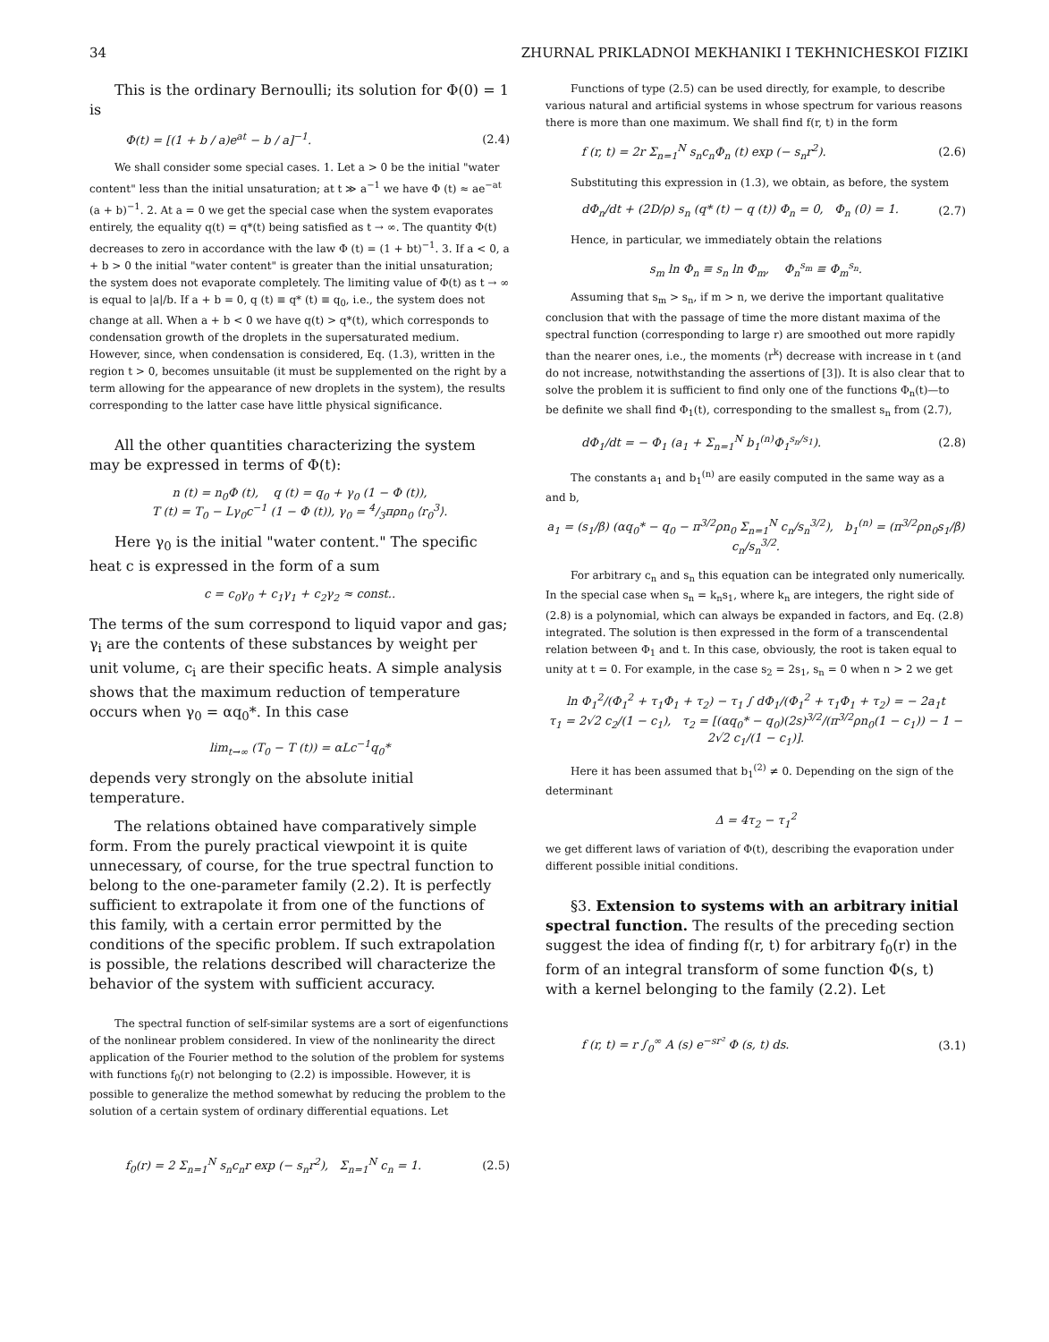34 ZHURNAL PRIKLADNOI MEKHANIKI I TEKHNICHESKOI FIZIKI
This is the ordinary Bernoulli; its solution for Φ(0) = 1 is
Φ(t) = [(1 + b / a)e<sup>at</sup> − b / a]<sup>−1</sup>. (2.4)
We shall consider some special cases. 1. Let a > 0 be the initial "water content" less than the initial unsaturation; at t ≫ a<sup>−1</sup> we have Φ (t) ≈ ae<sup>−at</sup> (a + b)<sup>−1</sup>. 2. At a = 0 we get the special case when the system evaporates entirely, the equality q(t) = q*(t) being satisfied as t → ∞. The quantity Φ(t) decreases to zero in accordance with the law Φ (t) = (1 + bt)<sup>−1</sup>. 3. If a < 0, a + b > 0 the initial "water content" is greater than the initial unsaturation; the system does not evaporate completely. The limiting value of Φ(t) as t → ∞ is equal to |a|/b. If a + b = 0, q (t) ≡ q* (t) ≡ q<sub>0</sub>, i.e., the system does not change at all. When a + b < 0 we have q(t) > q*(t), which corresponds to condensation growth of the droplets in the supersaturated medium. However, since, when condensation is considered, Eq. (1.3), written in the region t > 0, becomes unsuitable (it must be supplemented on the right by a term allowing for the appearance of new droplets in the system), the results corresponding to the latter case have little physical significance.
All the other quantities characterizing the system may be expressed in terms of Φ(t):
n (t) = n<sub>0</sub>Φ (t), q (t) = q<sub>0</sub> + γ<sub>0</sub> (1 − Φ (t)),
T (t) = T<sub>0</sub> − Lγ<sub>0</sub>c<sup>−1</sup> (1 − Φ (t)), γ<sub>0</sub> = 4/3πρn<sub>0</sub> ⟨r<sub>0</sub><sup>3</sup>⟩.
Here γ<sub>0</sub> is the initial "water content." The specific heat c is expressed in the form of a sum
c = c<sub>0</sub>γ<sub>0</sub> + c<sub>1</sub>γ<sub>1</sub> + c<sub>2</sub>γ<sub>2</sub> ≈ const..
The terms of the sum correspond to liquid vapor and gas; γ<sub>i</sub> are the contents of these substances by weight per unit volume, c<sub>i</sub> are their specific heats. A simple analysis shows that the maximum reduction of temperature occurs when γ<sub>0</sub> = αq<sub>0</sub>*. In this case
lim<sub>t→∞</sub> (T<sub>0</sub> − T (t)) = αLc<sup>−1</sup>q<sub>0</sub>*
depends very strongly on the absolute initial temperature.
The relations obtained have comparatively simple form. From the purely practical viewpoint it is quite unnecessary, of course, for the true spectral function to belong to the one-parameter family (2.2). It is perfectly sufficient to extrapolate it from one of the functions of this family, with a certain error permitted by the conditions of the specific problem. If such extrapolation is possible, the relations described will characterize the behavior of the system with sufficient accuracy.
The spectral function of self-similar systems are a sort of eigenfunctions of the nonlinear problem considered. In view of the nonlinearity the direct application of the Fourier method to the solution of the problem for systems with functions f<sub>0</sub>(r) not belonging to (2.2) is impossible. However, it is possible to generalize the method somewhat by reducing the problem to the solution of a certain system of ordinary differential equations. Let
f<sub>0</sub>(r) = 2 Σ<sub>n=1</sub><sup>N</sup> s<sub>n</sub>c<sub>n</sub>r exp (− s<sub>n</sub>r<sup>2</sup>), Σ<sub>n=1</sub><sup>N</sup> c<sub>n</sub> = 1. (2.5)
Functions of type (2.5) can be used directly, for example, to describe various natural and artificial systems in whose spectrum for various reasons there is more than one maximum. We shall find f(r, t) in the form
f (r, t) = 2r Σ<sub>n=1</sub><sup>N</sup> s<sub>n</sub>c<sub>n</sub>Φ<sub>n</sub> (t) exp (− s<sub>n</sub>r<sup>2</sup>). (2.6)
Substituting this expression in (1.3), we obtain, as before, the system
dΦ<sub>n</sub>/dt + (2D/ρ) s<sub>n</sub> (q* (t) − q (t)) Φ<sub>n</sub> = 0, Φ<sub>n</sub> (0) = 1. (2.7)
Hence, in particular, we immediately obtain the relations
s<sub>m</sub> ln Φ<sub>n</sub> ≡ s<sub>n</sub> ln Φ<sub>m</sub>, Φ<sub>n</sub><sup>s<sub>m</sub></sup> ≡ Φ<sub>m</sub><sup>s<sub>n</sub></sup>.
Assuming that s<sub>m</sub> > s<sub>n</sub>, if m > n, we derive the important qualitative conclusion that with the passage of time the more distant maxima of the spectral function (corresponding to large r) are smoothed out more rapidly than the nearer ones, i.e., the moments ⟨r<sup>k</sup>⟩ decrease with increase in t (and do not increase, notwithstanding the assertions of [3]). It is also clear that to solve the problem it is sufficient to find only one of the functions Φ<sub>n</sub>(t)—to be definite we shall find Φ<sub>1</sub>(t), corresponding to the smallest s<sub>n</sub> from (2.7),
dΦ<sub>1</sub>/dt = − Φ<sub>1</sub> (a<sub>1</sub> + Σ<sub>n=1</sub><sup>N</sup> b<sub>1</sub><sup>(n)</sup>Φ<sub>1</sub><sup>s<sub>n</sub>/s<sub>1</sub></sup>). (2.8)
The constants a<sub>1</sub> and b<sub>1</sub><sup>(n)</sup> are easily computed in the same way as a and b,
a<sub>1</sub> = (s<sub>1</sub>/β) (αq<sub>0</sub>* − q<sub>0</sub> − π<sup>3/2</sup>ρn<sub>0</sub> Σ<sub>n=1</sub><sup>N</sup> c<sub>n</sub>/s<sub>n</sub><sup>3/2</sup>), b<sub>1</sub><sup>(n)</sup> = (π<sup>3/2</sup>ρn<sub>0</sub>s<sub>1</sub>/β) c<sub>n</sub>/s<sub>n</sub><sup>3/2</sup>.
For arbitrary c<sub>n</sub> and s<sub>n</sub> this equation can be integrated only numerically. In the special case when s<sub>n</sub> = k<sub>n</sub>s<sub>1</sub>, where k<sub>n</sub> are integers, the right side of (2.8) is a polynomial, which can always be expanded in factors, and Eq. (2.8) integrated. The solution is then expressed in the form of a transcendental relation between Φ<sub>1</sub> and t. In this case, obviously, the root is taken equal to unity at t = 0. For example, in the case s<sub>2</sub> = 2s<sub>1</sub>, s<sub>n</sub> = 0 when n > 2 we get
ln Φ<sub>1</sub><sup>2</sup>/(Φ<sub>1</sub><sup>2</sup> + τ<sub>1</sub>Φ<sub>1</sub> + τ<sub>2</sub>) − τ<sub>1</sub> ∫ dΦ<sub>1</sub>/(Φ<sub>1</sub><sup>2</sup> + τ<sub>1</sub>Φ<sub>1</sub> + τ<sub>2</sub>) = − 2a<sub>1</sub>t
τ<sub>1</sub> = 2√2 c<sub>2</sub>/(1 − c<sub>1</sub>), τ<sub>2</sub> = [(αq<sub>0</sub>* − q<sub>0</sub>)(2s)<sup>3/2</sup>/(π<sup>3/2</sup>ρn<sub>0</sub>(1 − c<sub>1</sub>)) − 1 − 2√2 c<sub>1</sub>/(1 − c<sub>1</sub>)].
Here it has been assumed that b<sub>1</sub><sup>(2)</sup> ≠ 0. Depending on the sign of the determinant
Δ = 4τ<sub>2</sub> − τ<sub>1</sub><sup>2</sup>
we get different laws of variation of Φ(t), describing the evaporation under different possible initial conditions.
§3. Extension to systems with an arbitrary initial spectral function. The results of the preceding section suggest the idea of finding f(r, t) for arbitrary f<sub>0</sub>(r) in the form of an integral transform of some function Φ(s, t) with a kernel belonging to the family (2.2). Let
f (r, t) = r ∫<sub>0</sub><sup>∞</sup> A (s) e<sup>−sr²</sup> Φ (s, t) ds. (3.1)